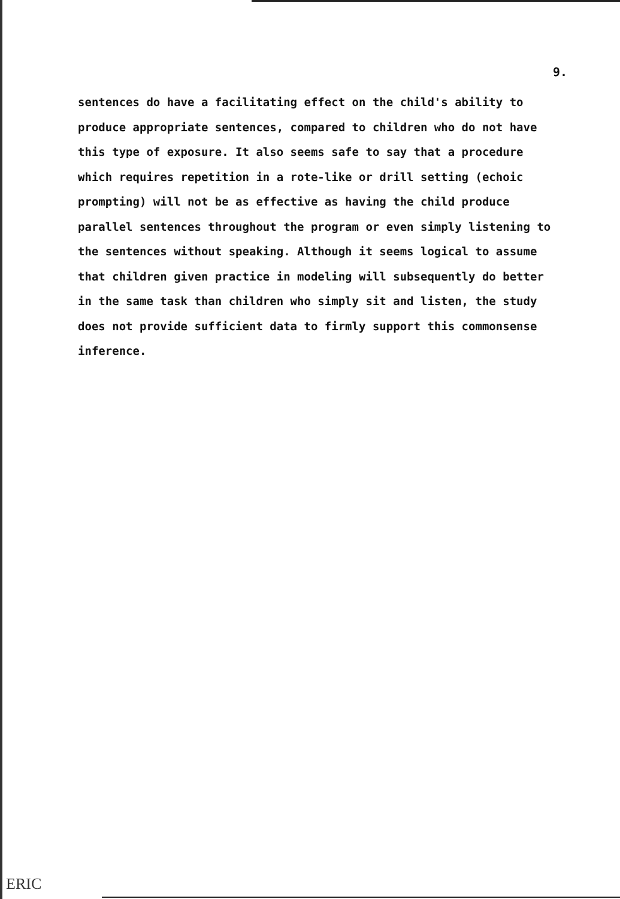9.
sentences do have a facilitating effect on the child's ability to produce appropriate sentences, compared to children who do not have this type of exposure. It also seems safe to say that a procedure which requires repetition in a rote-like or drill setting (echoic prompting) will not be as effective as having the child produce parallel sentences throughout the program or even simply listening to the sentences without speaking. Although it seems logical to assume that children given practice in modeling will subsequently do better in the same task than children who simply sit and listen, the study does not provide sufficient data to firmly support this commonsense inference.
ERIC